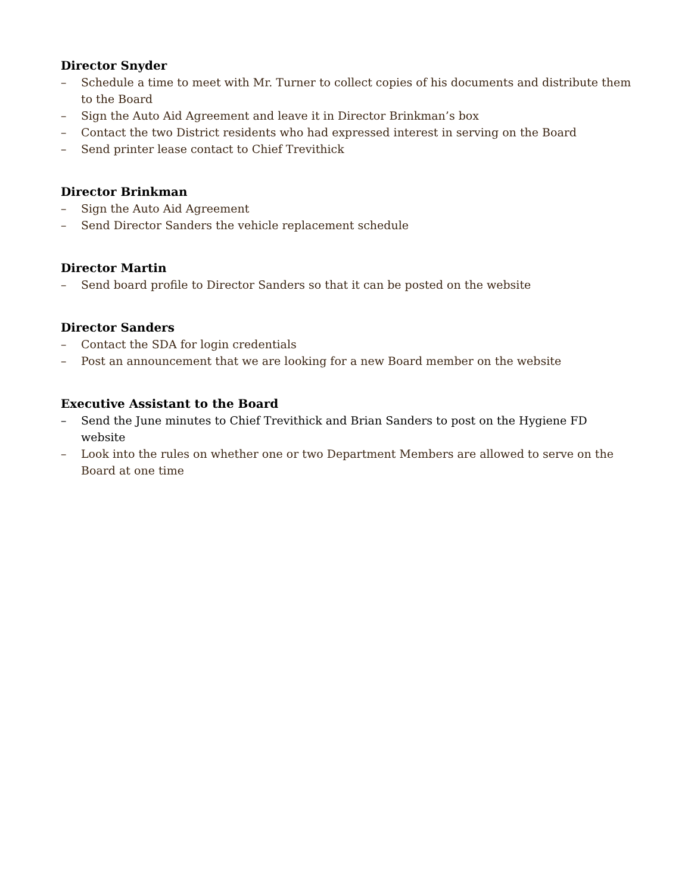Director Snyder
– Schedule a time to meet with Mr. Turner to collect copies of his documents and distribute them to the Board
– Sign the Auto Aid Agreement and leave it in Director Brinkman’s box
– Contact the two District residents who had expressed interest in serving on the Board
– Send printer lease contact to Chief Trevithick
Director Brinkman
– Sign the Auto Aid Agreement
– Send Director Sanders the vehicle replacement schedule
Director Martin
– Send board profile to Director Sanders so that it can be posted on the website
Director Sanders
– Contact the SDA for login credentials
– Post an announcement that we are looking for a new Board member on the website
Executive Assistant to the Board
– Send the June minutes to Chief Trevithick and Brian Sanders to post on the Hygiene FD website
– Look into the rules on whether one or two Department Members are allowed to serve on the Board at one time